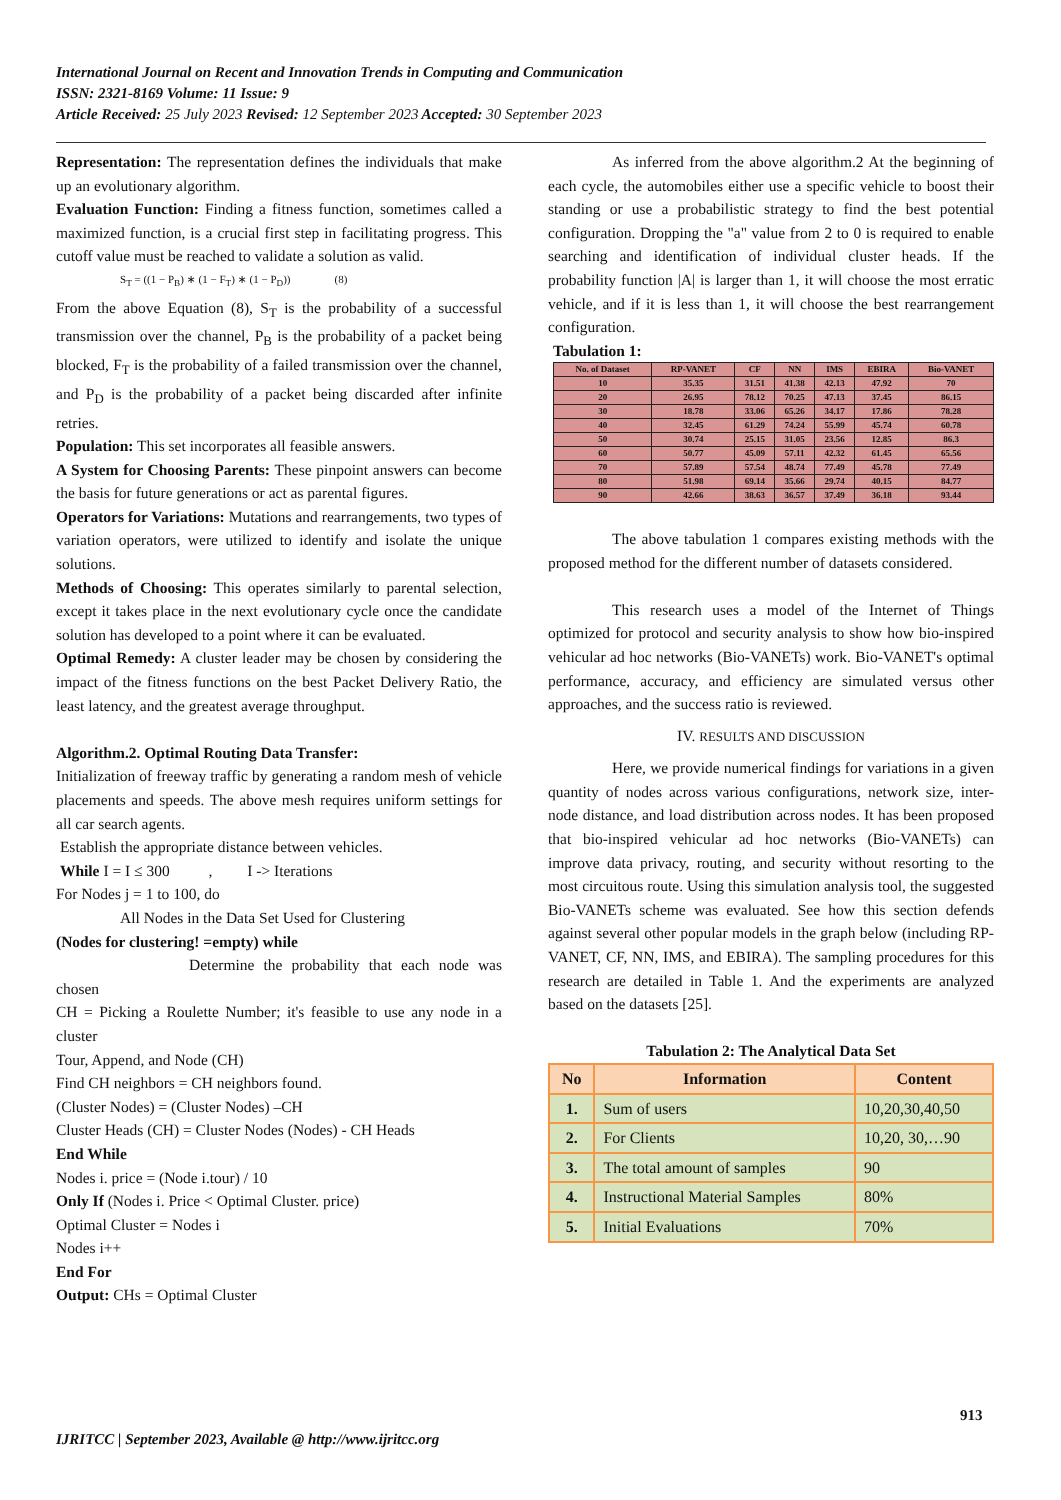International Journal on Recent and Innovation Trends in Computing and Communication
ISSN: 2321-8169 Volume: 11 Issue: 9
Article Received: 25 July 2023 Revised: 12 September 2023 Accepted: 30 September 2023
Representation: The representation defines the individuals that make up an evolutionary algorithm.
Evaluation Function: Finding a fitness function, sometimes called a maximized function, is a crucial first step in facilitating progress. This cutoff value must be reached to validate a solution as valid.
S<sub>T</sub> = ((1 − P<sub>B</sub>) ∗ (1 − F<sub>T</sub>) ∗ (1 − P<sub>D</sub>)) (8)
From the above Equation (8), S<sub>T</sub> is the probability of a successful transmission over the channel, P<sub>B</sub> is the probability of a packet being blocked, F<sub>T</sub> is the probability of a failed transmission over the channel, and P<sub>D</sub> is the probability of a packet being discarded after infinite retries.
Population: This set incorporates all feasible answers.
A System for Choosing Parents: These pinpoint answers can become the basis for future generations or act as parental figures.
Operators for Variations: Mutations and rearrangements, two types of variation operators, were utilized to identify and isolate the unique solutions.
Methods of Choosing: This operates similarly to parental selection, except it takes place in the next evolutionary cycle once the candidate solution has developed to a point where it can be evaluated.
Optimal Remedy: A cluster leader may be chosen by considering the impact of the fitness functions on the best Packet Delivery Ratio, the least latency, and the greatest average throughput.
Algorithm.2. Optimal Routing Data Transfer:
Initialization of freeway traffic by generating a random mesh of vehicle placements and speeds. The above mesh requires uniform settings for all car search agents.
Establish the appropriate distance between vehicles.
While I = I ≤ 300 , I -> Iterations
For Nodes j = 1 to 100, do
All Nodes in the Data Set Used for Clustering
(Nodes for clustering! =empty) while
Determine the probability that each node was chosen
CH = Picking a Roulette Number; it's feasible to use any node in a cluster
Tour, Append, and Node (CH)
Find CH neighbors = CH neighbors found.
(Cluster Nodes) = (Cluster Nodes) –CH
Cluster Heads (CH) = Cluster Nodes (Nodes) - CH Heads
End While
Nodes i. price = (Node i.tour) / 10
Only If (Nodes i. Price < Optimal Cluster. price)
Optimal Cluster = Nodes i
Nodes i++
End For
Output: CHs = Optimal Cluster
As inferred from the above algorithm.2 At the beginning of each cycle, the automobiles either use a specific vehicle to boost their standing or use a probabilistic strategy to find the best potential configuration. Dropping the "a" value from 2 to 0 is required to enable searching and identification of individual cluster heads. If the probability function |A| is larger than 1, it will choose the most erratic vehicle, and if it is less than 1, it will choose the best rearrangement configuration.
Tabulation 1:
| No. of Dataset | RP-VANET | CF | NN | IMS | EBIRA | Bio-VANET |
| --- | --- | --- | --- | --- | --- | --- |
| 10 | 35.35 | 31.51 | 41.38 | 42.13 | 47.92 | 70 |
| 20 | 26.95 | 78.12 | 70.25 | 47.13 | 37.45 | 86.15 |
| 30 | 18.78 | 33.06 | 65.26 | 34.17 | 17.86 | 78.28 |
| 40 | 32.45 | 61.29 | 74.24 | 55.99 | 45.74 | 60.78 |
| 50 | 30.74 | 25.15 | 31.05 | 23.56 | 12.85 | 86.3 |
| 60 | 50.77 | 45.09 | 57.11 | 42.32 | 61.45 | 65.56 |
| 70 | 57.89 | 57.54 | 48.74 | 77.49 | 45.78 | 77.49 |
| 80 | 51.98 | 69.14 | 35.66 | 29.74 | 40.15 | 84.77 |
| 90 | 42.66 | 38.63 | 36.57 | 37.49 | 36.18 | 93.44 |
The above tabulation 1 compares existing methods with the proposed method for the different number of datasets considered.
This research uses a model of the Internet of Things optimized for protocol and security analysis to show how bio-inspired vehicular ad hoc networks (Bio-VANETs) work. Bio-VANET's optimal performance, accuracy, and efficiency are simulated versus other approaches, and the success ratio is reviewed.
IV. RESULTS AND DISCUSSION
Here, we provide numerical findings for variations in a given quantity of nodes across various configurations, network size, inter-node distance, and load distribution across nodes. It has been proposed that bio-inspired vehicular ad hoc networks (Bio-VANETs) can improve data privacy, routing, and security without resorting to the most circuitous route. Using this simulation analysis tool, the suggested Bio-VANETs scheme was evaluated. See how this section defends against several other popular models in the graph below (including RP- VANET, CF, NN, IMS, and EBIRA). The sampling procedures for this research are detailed in Table 1. And the experiments are analyzed based on the datasets [25].
Tabulation 2: The Analytical Data Set
| No | Information | Content |
| 1. | Sum of users | 10,20,30,40,50 |
| 2. | For Clients | 10,20, 30,…90 |
| 3. | The total amount of samples | 90 |
| 4. | Instructional Material Samples | 80% |
| 5. | Initial Evaluations | 70% |
913
IJRITCC | September 2023, Available @ http://www.ijritcc.org